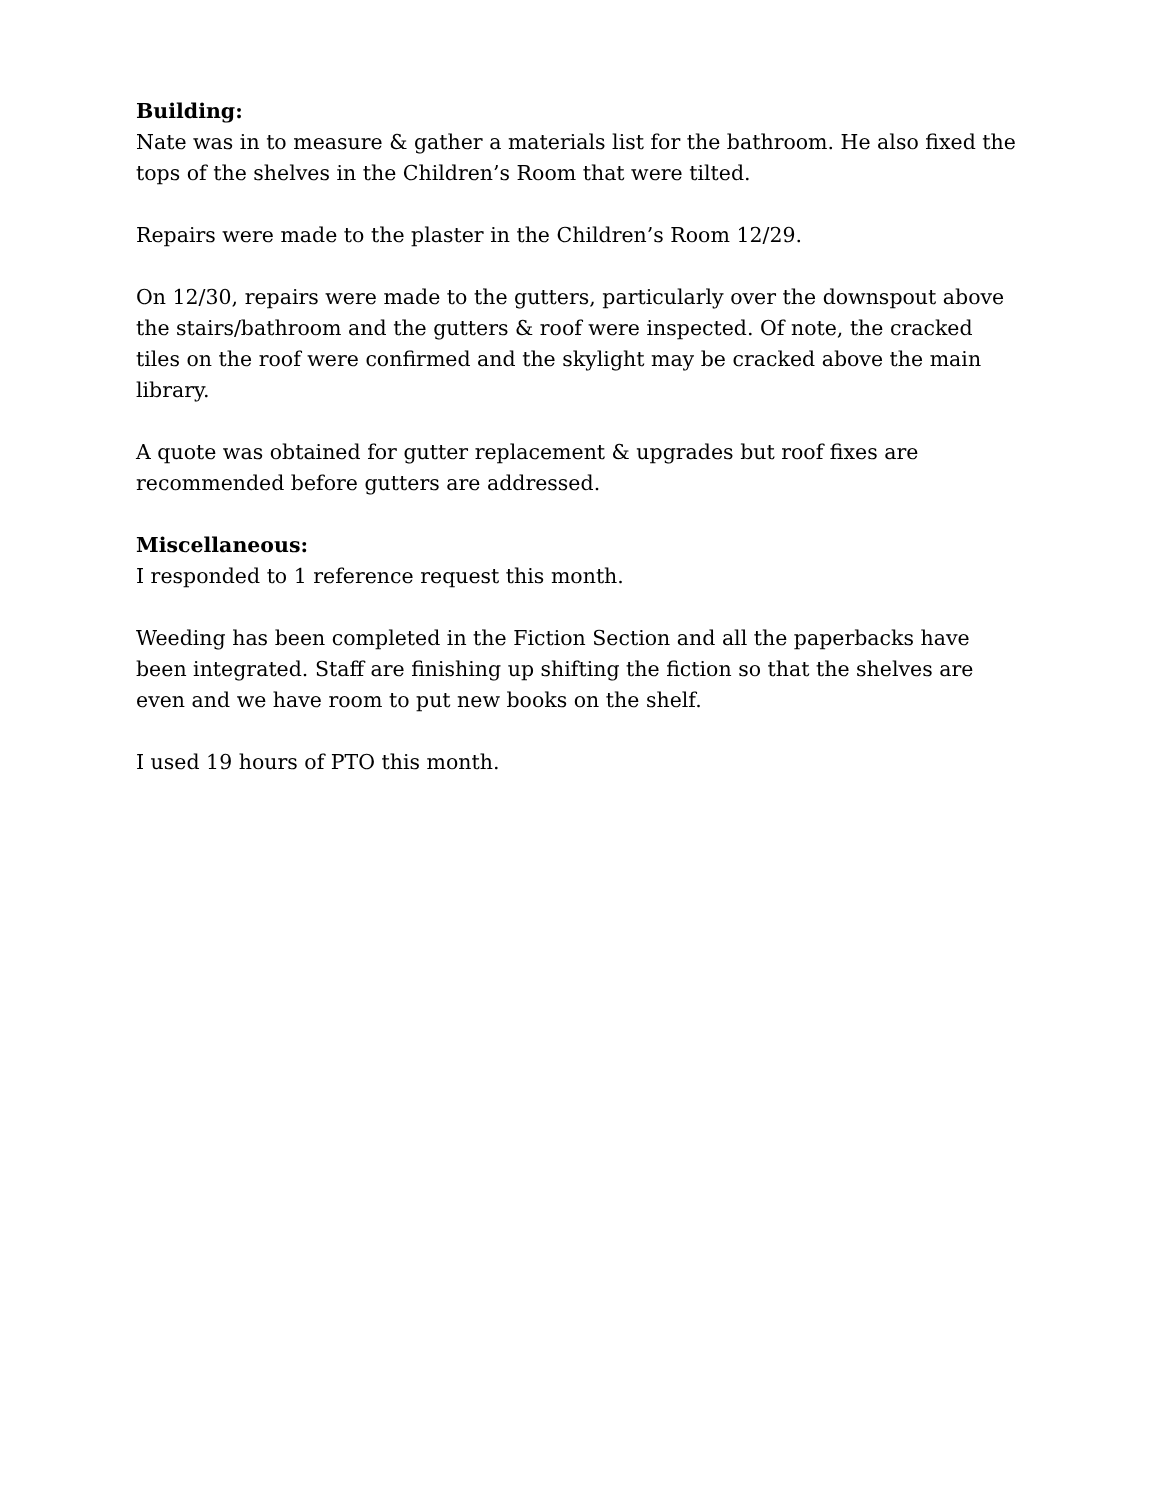Building:
Nate was in to measure & gather a materials list for the bathroom. He also fixed the tops of the shelves in the Children’s Room that were tilted.
Repairs were made to the plaster in the Children’s Room 12/29.
On 12/30, repairs were made to the gutters, particularly over the downspout above the stairs/bathroom and the gutters & roof were inspected. Of note, the cracked tiles on the roof were confirmed and the skylight may be cracked above the main library.
A quote was obtained for gutter replacement & upgrades but roof fixes are recommended before gutters are addressed.
Miscellaneous:
I responded to 1 reference request this month.
Weeding has been completed in the Fiction Section and all the paperbacks have been integrated. Staff are finishing up shifting the fiction so that the shelves are even and we have room to put new books on the shelf.
I used 19 hours of PTO this month.